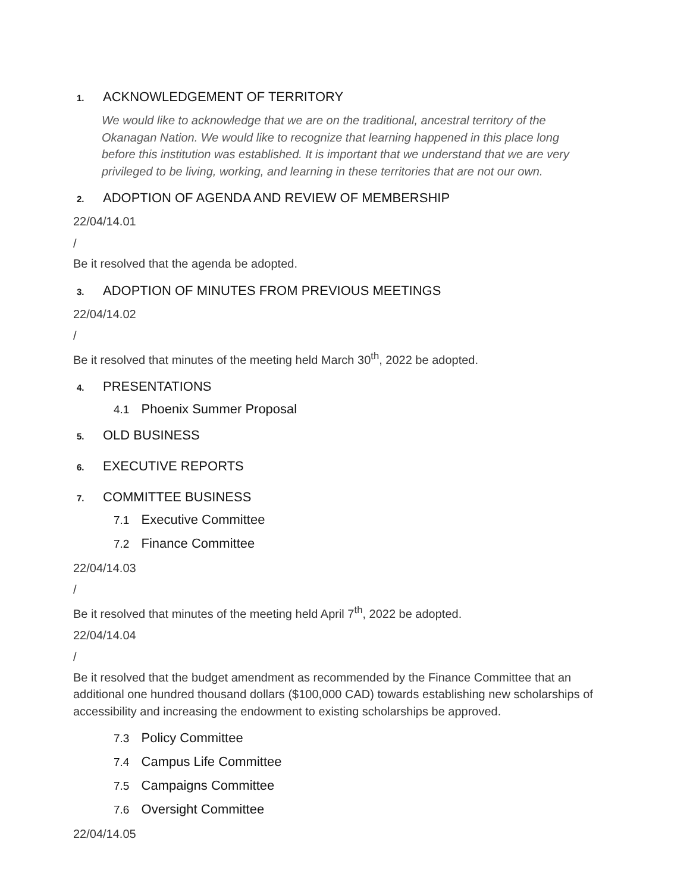1. ACKNOWLEDGEMENT OF TERRITORY
We would like to acknowledge that we are on the traditional, ancestral territory of the Okanagan Nation. We would like to recognize that learning happened in this place long before this institution was established. It is important that we understand that we are very privileged to be living, working, and learning in these territories that are not our own.
2. ADOPTION OF AGENDA AND REVIEW OF MEMBERSHIP
22/04/14.01
/
Be it resolved that the agenda be adopted.
3. ADOPTION OF MINUTES FROM PREVIOUS MEETINGS
22/04/14.02
/
Be it resolved that minutes of the meeting held March 30<sup>th</sup>, 2022 be adopted.
4. PRESENTATIONS
4.1 Phoenix Summer Proposal
5. OLD BUSINESS
6. EXECUTIVE REPORTS
7. COMMITTEE BUSINESS
7.1 Executive Committee
7.2 Finance Committee
22/04/14.03
/
Be it resolved that minutes of the meeting held April 7<sup>th</sup>, 2022 be adopted.
22/04/14.04
/
Be it resolved that the budget amendment as recommended by the Finance Committee that an additional one hundred thousand dollars ($100,000 CAD) towards establishing new scholarships of accessibility and increasing the endowment to existing scholarships be approved.
7.3 Policy Committee
7.4 Campus Life Committee
7.5 Campaigns Committee
7.6 Oversight Committee
22/04/14.05